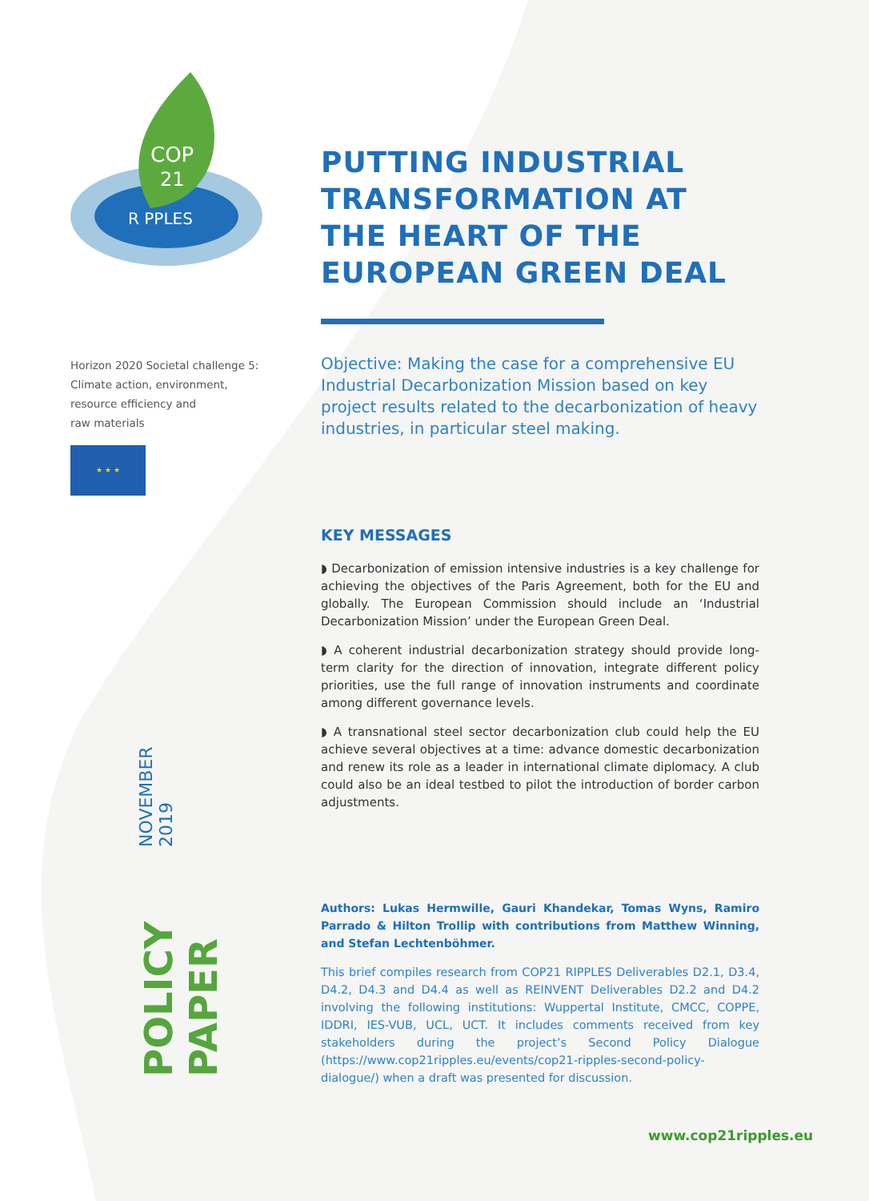COP
21
R PPLES
Horizon 2020 Societal challenge 5:
Climate action, environment,
resource efficiency and
raw materials
★ ★ ★
PUTTING INDUSTRIAL TRANSFORMATION AT THE HEART OF THE EUROPEAN GREEN DEAL
Objective: Making the case for a comprehensive EU Industrial Decarbonization Mission based on key project results related to the decarbonization of heavy industries, in particular steel making.
KEY MESSAGES
◗ Decarbonization of emission intensive industries is a key challenge for achieving the objectives of the Paris Agreement, both for the EU and globally. The European Commission should include an ‘Industrial Decarbonization Mission’ under the European Green Deal.
◗ A coherent industrial decarbonization strategy should provide long-term clarity for the direction of innovation, integrate different policy priorities, use the full range of innovation instruments and coordinate among different governance levels.
◗ A transnational steel sector decarbonization club could help the EU achieve several objectives at a time: advance domestic decarbonization and renew its role as a leader in international climate diplomacy. A club could also be an ideal testbed to pilot the introduction of border carbon adjustments.
Authors: Lukas Hermwille, Gauri Khandekar, Tomas Wyns, Ramiro Parrado & Hilton Trollip with contributions from Matthew Winning, and Stefan Lechtenböhmer.
This brief compiles research from COP21 RIPPLES Deliverables D2.1, D3.4, D4.2, D4.3 and D4.4 as well as REINVENT Deliverables D2.2 and D4.2 involving the following institutions: Wuppertal Institute, CMCC, COPPE, IDDRI, IES-VUB, UCL, UCT. It includes comments received from key stakeholders during the project’s Second Policy Dialogue (https://www.cop21ripples.eu/events/cop21-ripples-second-policy-dialogue/) when a draft was presented for discussion.
POLICY PAPER NOVEMBER 2019
www.cop21ripples.eu